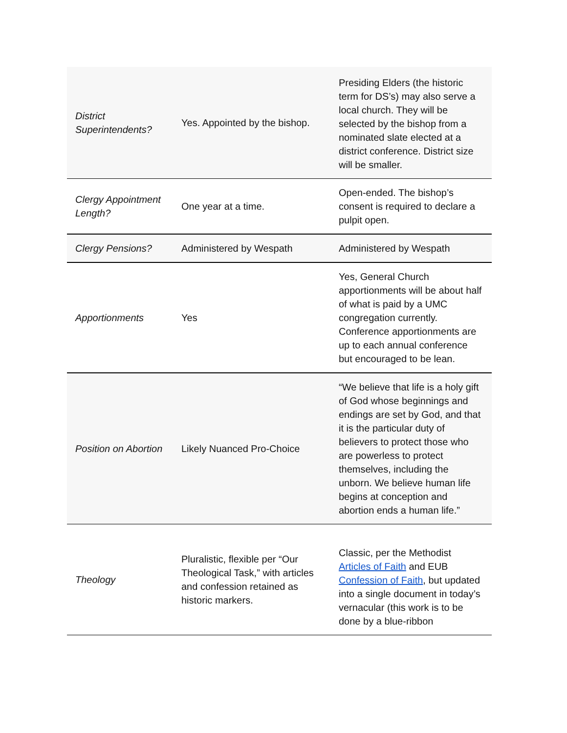| District Superintendents? | Yes. Appointed by the bishop. | Presiding Elders (the historic term for DS’s) may also serve a local church. They will be selected by the bishop from a nominated slate elected at a district conference. District size will be smaller. |
| Clergy Appointment Length? | One year at a time. | Open-ended. The bishop’s consent is required to declare a pulpit open. |
| Clergy Pensions? | Administered by Wespath | Administered by Wespath |
| Apportionments | Yes | Yes, General Church apportionments will be about half of what is paid by a UMC congregation currently. Conference apportionments are up to each annual conference but encouraged to be lean. |
| Position on Abortion | Likely Nuanced Pro-Choice | “We believe that life is a holy gift of God whose beginnings and endings are set by God, and that it is the particular duty of believers to protect those who are powerless to protect themselves, including the unborn. We believe human life begins at conception and abortion ends a human life.” |
| Theology | Pluralistic, flexible per “Our Theological Task,” with articles and confession retained as historic markers. | Classic, per the Methodist Articles of Faith and EUB Confession of Faith , but updated into a single document in today’s vernacular (this work is to be done by a blue-ribbon |